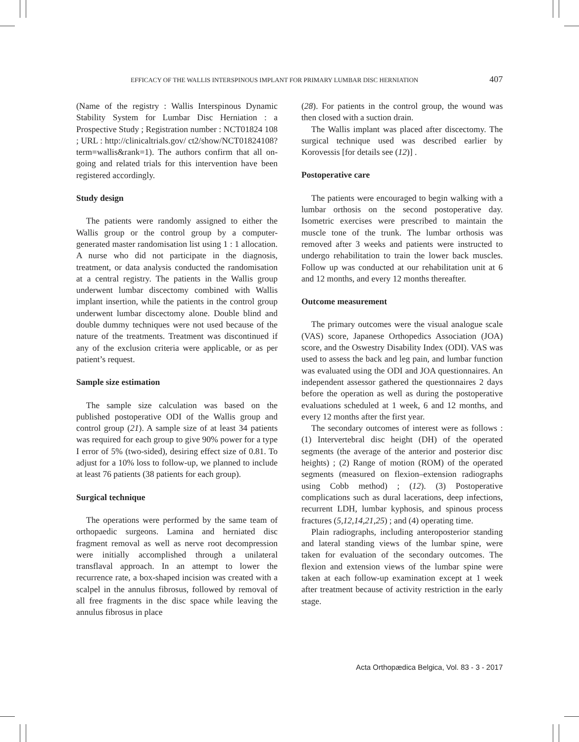EFFICACY OF THE WALLIS INTERSPINOUS IMPLANT FOR PRIMARY LUMBAR DISC HERNIATION 407
(Name of the registry : Wallis Interspinous Dynamic Stability System for Lumbar Disc Herniation : a Prospective Study ; Registration number : NCT01824 108 ; URL : http://clinicaltrials.gov/ ct2/show/NCT01824108?term=wallis&rank=1). The authors confirm that all on-going and related trials for this intervention have been registered accordingly.
Study design
The patients were randomly assigned to either the Wallis group or the control group by a computer-generated master randomisation list using 1 : 1 allocation. A nurse who did not participate in the diagnosis, treatment, or data analysis conducted the randomisation at a central registry. The patients in the Wallis group underwent lumbar discectomy combined with Wallis implant insertion, while the patients in the control group underwent lumbar discectomy alone. Double blind and double dummy techniques were not used because of the nature of the treatments. Treatment was discontinued if any of the exclusion criteria were applicable, or as per patient’s request.
Sample size estimation
The sample size calculation was based on the published postoperative ODI of the Wallis group and control group (21). A sample size of at least 34 patients was required for each group to give 90% power for a type I error of 5% (two-sided), desiring effect size of 0.81. To adjust for a 10% loss to follow-up, we planned to include at least 76 patients (38 patients for each group).
Surgical technique
The operations were performed by the same team of orthopaedic surgeons. Lamina and herniated disc fragment removal as well as nerve root decompression were initially accomplished through a unilateral transflaval approach. In an attempt to lower the recurrence rate, a box-shaped incision was created with a scalpel in the annulus fibrosus, followed by removal of all free fragments in the disc space while leaving the annulus fibrosus in place
(28). For patients in the control group, the wound was then closed with a suction drain.
The Wallis implant was placed after discectomy. The surgical technique used was described earlier by Korovessis [for details see (12)] .
Postoperative care
The patients were encouraged to begin walking with a lumbar orthosis on the second postoperative day. Isometric exercises were prescribed to maintain the muscle tone of the trunk. The lumbar orthosis was removed after 3 weeks and patients were instructed to undergo rehabilitation to train the lower back muscles. Follow up was conducted at our rehabilitation unit at 6 and 12 months, and every 12 months thereafter.
Outcome measurement
The primary outcomes were the visual analogue scale (VAS) score, Japanese Orthopedics Association (JOA) score, and the Oswestry Disability Index (ODI). VAS was used to assess the back and leg pain, and lumbar function was evaluated using the ODI and JOA questionnaires. An independent assessor gathered the questionnaires 2 days before the operation as well as during the postoperative evaluations scheduled at 1 week, 6 and 12 months, and every 12 months after the first year.
The secondary outcomes of interest were as follows : (1) Intervertebral disc height (DH) of the operated segments (the average of the anterior and posterior disc heights) ; (2) Range of motion (ROM) of the operated segments (measured on flexion–extension radiographs using Cobb method) ; (12). (3) Postoperative complications such as dural lacerations, deep infections, recurrent LDH, lumbar kyphosis, and spinous process fractures (5,12,14,21,25) ; and (4) operating time.
Plain radiographs, including anteroposterior standing and lateral standing views of the lumbar spine, were taken for evaluation of the secondary outcomes. The flexion and extension views of the lumbar spine were taken at each follow-up examination except at 1 week after treatment because of activity restriction in the early stage.
Acta Orthopædica Belgica, Vol. 83 - 3 - 2017